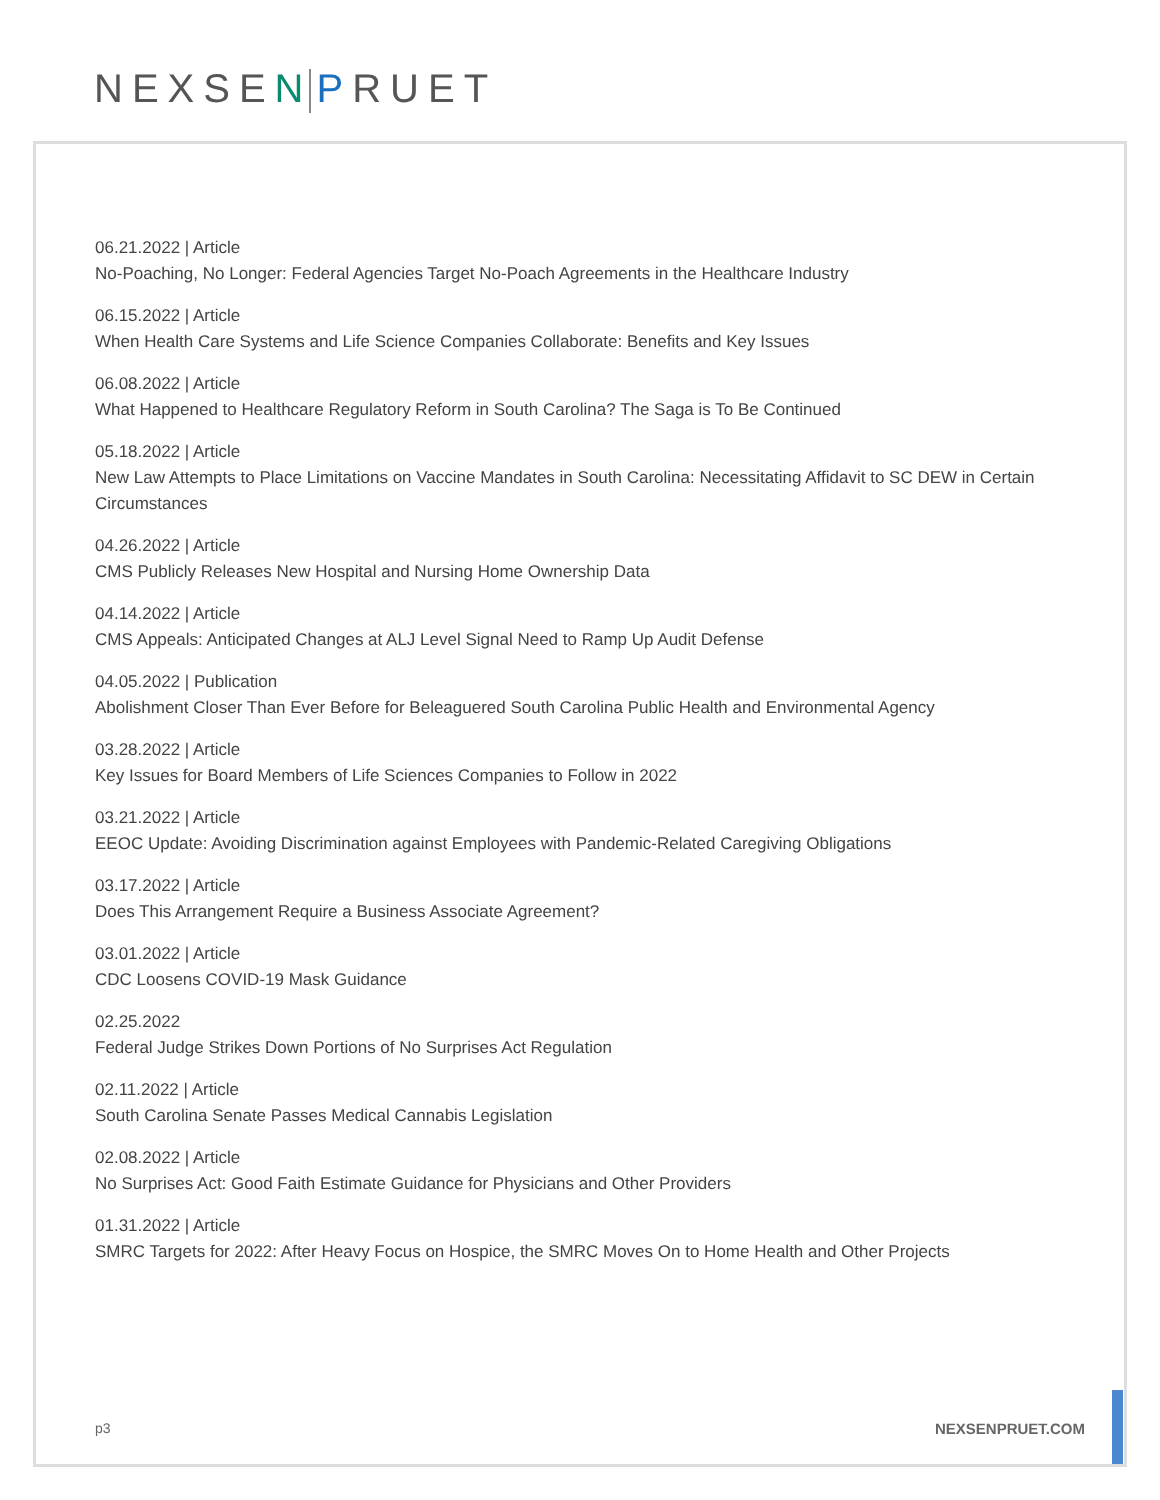NEXSEN PRUET
06.21.2022 | Article
No-Poaching, No Longer: Federal Agencies Target No-Poach Agreements in the Healthcare Industry
06.15.2022 | Article
When Health Care Systems and Life Science Companies Collaborate: Benefits and Key Issues
06.08.2022 | Article
What Happened to Healthcare Regulatory Reform in South Carolina? The Saga is To Be Continued
05.18.2022 | Article
New Law Attempts to Place Limitations on Vaccine Mandates in South Carolina: Necessitating Affidavit to SC DEW in Certain Circumstances
04.26.2022 | Article
CMS Publicly Releases New Hospital and Nursing Home Ownership Data
04.14.2022 | Article
CMS Appeals: Anticipated Changes at ALJ Level Signal Need to Ramp Up Audit Defense
04.05.2022 | Publication
Abolishment Closer Than Ever Before for Beleaguered South Carolina Public Health and Environmental Agency
03.28.2022 | Article
Key Issues for Board Members of Life Sciences Companies to Follow in 2022
03.21.2022 | Article
EEOC Update: Avoiding Discrimination against Employees with Pandemic-Related Caregiving Obligations
03.17.2022 | Article
Does This Arrangement Require a Business Associate Agreement?
03.01.2022 | Article
CDC Loosens COVID-19 Mask Guidance
02.25.2022
Federal Judge Strikes Down Portions of No Surprises Act Regulation
02.11.2022 | Article
South Carolina Senate Passes Medical Cannabis Legislation
02.08.2022 | Article
No Surprises Act: Good Faith Estimate Guidance for Physicians and Other Providers
01.31.2022 | Article
SMRC Targets for 2022: After Heavy Focus on Hospice, the SMRC Moves On to Home Health and Other Projects
p3 NEXSENPRUET.COM